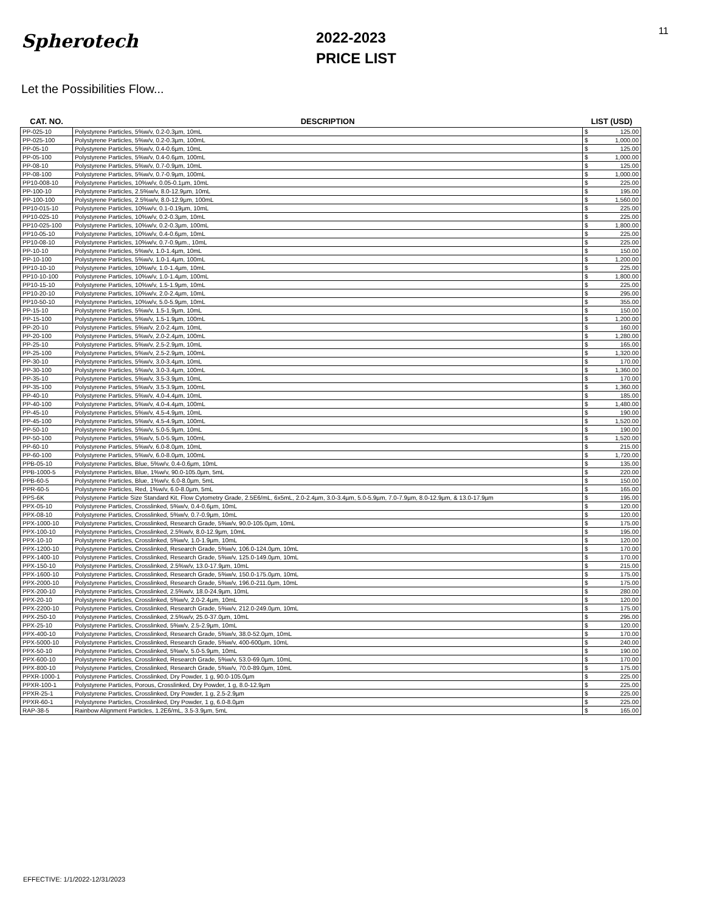Spherotech
Let the Possibilities Flow...
2022-2023
PRICE LIST
11
| CAT. NO. | DESCRIPTION | LIST (USD) | |
| --- | --- | --- | --- |
| PP-025-10 | Polystyrene Particles, 5%w/v, 0.2-0.3µm, 10mL | $ | 125.00 |
| PP-025-100 | Polystyrene Particles, 5%w/v, 0.2-0.3µm, 100mL | $ | 1,000.00 |
| PP-05-10 | Polystyrene Particles, 5%w/v, 0.4-0.6µm, 10mL | $ | 125.00 |
| PP-05-100 | Polystyrene Particles, 5%w/v, 0.4-0.6µm, 100mL | $ | 1,000.00 |
| PP-08-10 | Polystyrene Particles, 5%w/v, 0.7-0.9µm, 10mL | $ | 125.00 |
| PP-08-100 | Polystyrene Particles, 5%w/v, 0.7-0.9µm, 100mL | $ | 1,000.00 |
| PP10-008-10 | Polystyrene Particles, 10%w/v, 0.05-0.1µm, 10mL | $ | 225.00 |
| PP-100-10 | Polystyrene Particles, 2.5%w/v, 8.0-12.9µm, 10mL | $ | 195.00 |
| PP-100-100 | Polystyrene Particles, 2.5%w/v, 8.0-12.9µm, 100mL | $ | 1,560.00 |
| PP10-015-10 | Polystyrene Particles, 10%w/v, 0.1-0.19µm, 10mL | $ | 225.00 |
| PP10-025-10 | Polystyrene Particles, 10%w/v, 0.2-0.3µm, 10mL | $ | 225.00 |
| PP10-025-100 | Polystyrene Particles, 10%w/v, 0.2-0.3µm, 100mL | $ | 1,800.00 |
| PP10-05-10 | Polystyrene Particles, 10%w/v, 0.4-0.6µm, 10mL | $ | 225.00 |
| PP10-08-10 | Polystyrene Particles, 10%w/v, 0.7-0.9µm., 10mL | $ | 225.00 |
| PP-10-10 | Polystyrene Particles, 5%w/v, 1.0-1.4µm, 10mL | $ | 150.00 |
| PP-10-100 | Polystyrene Particles, 5%w/v, 1.0-1.4µm, 100mL | $ | 1,200.00 |
| PP10-10-10 | Polystyrene Particles, 10%w/v, 1.0-1.4µm, 10mL | $ | 225.00 |
| PP10-10-100 | Polystyrene Particles, 10%w/v, 1.0-1.4µm, 100mL | $ | 1,800.00 |
| PP10-15-10 | Polystyrene Particles, 10%w/v, 1.5-1.9µm, 10mL | $ | 225.00 |
| PP10-20-10 | Polystyrene Particles, 10%w/v, 2.0-2.4µm, 10mL | $ | 295.00 |
| PP10-50-10 | Polystyrene Particles, 10%w/v, 5.0-5.9µm, 10mL | $ | 355.00 |
| PP-15-10 | Polystyrene Particles, 5%w/v, 1.5-1.9µm, 10mL | $ | 150.00 |
| PP-15-100 | Polystyrene Particles, 5%w/v, 1.5-1.9µm, 100mL | $ | 1,200.00 |
| PP-20-10 | Polystyrene Particles, 5%w/v, 2.0-2.4µm, 10mL | $ | 160.00 |
| PP-20-100 | Polystyrene Particles, 5%w/v, 2.0-2.4µm, 100mL | $ | 1,280.00 |
| PP-25-10 | Polystyrene Particles, 5%w/v, 2.5-2.9µm, 10mL | $ | 165.00 |
| PP-25-100 | Polystyrene Particles, 5%w/v, 2.5-2.9µm, 100mL | $ | 1,320.00 |
| PP-30-10 | Polystyrene Particles, 5%w/v, 3.0-3.4µm, 10mL | $ | 170.00 |
| PP-30-100 | Polystyrene Particles, 5%w/v, 3.0-3.4µm, 100mL | $ | 1,360.00 |
| PP-35-10 | Polystyrene Particles, 5%w/v, 3.5-3.9µm, 10mL | $ | 170.00 |
| PP-35-100 | Polystyrene Particles, 5%w/v, 3.5-3.9µm, 100mL | $ | 1,360.00 |
| PP-40-10 | Polystyrene Particles, 5%w/v, 4.0-4.4µm, 10mL | $ | 185.00 |
| PP-40-100 | Polystyrene Particles, 5%w/v, 4.0-4.4µm, 100mL | $ | 1,480.00 |
| PP-45-10 | Polystyrene Particles, 5%w/v, 4.5-4.9µm, 10mL | $ | 190.00 |
| PP-45-100 | Polystyrene Particles, 5%w/v, 4.5-4.9µm, 100mL | $ | 1,520.00 |
| PP-50-10 | Polystyrene Particles, 5%w/v, 5.0-5.9µm, 10mL | $ | 190.00 |
| PP-50-100 | Polystyrene Particles, 5%w/v, 5.0-5.9µm, 100mL | $ | 1,520.00 |
| PP-60-10 | Polystyrene Particles, 5%w/v, 6.0-8.0µm, 10mL | $ | 215.00 |
| PP-60-100 | Polystyrene Particles, 5%w/v, 6.0-8.0µm, 100mL | $ | 1,720.00 |
| PPB-05-10 | Polystyrene Particles, Blue, 5%w/v, 0.4-0.6µm, 10mL | $ | 135.00 |
| PPB-1000-5 | Polystyrene Particles, Blue, 1%w/v, 90.0-105.0µm, 5mL | $ | 220.00 |
| PPB-60-5 | Polystyrene Particles, Blue, 1%w/v, 6.0-8.0µm, 5mL | $ | 150.00 |
| PPR-60-5 | Polystyrene Particles, Red, 1%w/v, 6.0-8.0µm, 5mL | $ | 165.00 |
| PPS-6K | Polystyrene Particle Size Standard Kit, Flow Cytometry Grade, 2.5E6/mL, 6x5mL, 2.0-2.4µm, 3.0-3.4µm, 5.0-5.9µm, 7.0-7.9µm, 8.0-12.9µm, & 13.0-17.9µm | $ | 195.00 |
| PPX-05-10 | Polystyrene Particles, Crosslinked, 5%w/v, 0.4-0.6µm, 10mL | $ | 120.00 |
| PPX-08-10 | Polystyrene Particles, Crosslinked, 5%w/v, 0.7-0.9µm, 10mL | $ | 120.00 |
| PPX-1000-10 | Polystyrene Particles, Crosslinked, Research Grade, 5%w/v, 90.0-105.0µm, 10mL | $ | 175.00 |
| PPX-100-10 | Polystyrene Particles, Crosslinked, 2.5%w/v, 8.0-12.9µm, 10mL | $ | 195.00 |
| PPX-10-10 | Polystyrene Particles, Crosslinked, 5%w/v, 1.0-1.9µm, 10mL | $ | 120.00 |
| PPX-1200-10 | Polystyrene Particles, Crosslinked, Research Grade, 5%w/v, 106.0-124.0µm, 10mL | $ | 170.00 |
| PPX-1400-10 | Polystyrene Particles, Crosslinked, Research Grade, 5%w/v, 125.0-149.0µm, 10mL | $ | 170.00 |
| PPX-150-10 | Polystyrene Particles, Crosslinked, 2.5%w/v, 13.0-17.9µm, 10mL | $ | 215.00 |
| PPX-1600-10 | Polystyrene Particles, Crosslinked, Research Grade, 5%w/v, 150.0-175.0µm, 10mL | $ | 175.00 |
| PPX-2000-10 | Polystyrene Particles, Crosslinked, Research Grade, 5%w/v, 196.0-211.0µm, 10mL | $ | 175.00 |
| PPX-200-10 | Polystyrene Particles, Crosslinked, 2.5%w/v, 18.0-24.9µm, 10mL | $ | 280.00 |
| PPX-20-10 | Polystyrene Particles, Crosslinked, 5%w/v, 2.0-2.4µm, 10mL | $ | 120.00 |
| PPX-2200-10 | Polystyrene Particles, Crosslinked, Research Grade, 5%w/v, 212.0-249.0µm, 10mL | $ | 175.00 |
| PPX-250-10 | Polystyrene Particles, Crosslinked, 2.5%w/v, 25.0-37.0µm, 10mL | $ | 295.00 |
| PPX-25-10 | Polystyrene Particles, Crosslinked, 5%w/v, 2.5-2.9µm, 10mL | $ | 120.00 |
| PPX-400-10 | Polystyrene Particles, Crosslinked, Research Grade, 5%w/v, 38.0-52.0µm, 10mL | $ | 170.00 |
| PPX-5000-10 | Polystyrene Particles, Crosslinked, Research Grade, 5%w/v, 400-600µm, 10mL | $ | 240.00 |
| PPX-50-10 | Polystyrene Particles, Crosslinked, 5%w/v, 5.0-5.9µm, 10mL | $ | 190.00 |
| PPX-600-10 | Polystyrene Particles, Crosslinked, Research Grade, 5%w/v, 53.0-69.0µm, 10mL | $ | 170.00 |
| PPX-800-10 | Polystyrene Particles, Crosslinked, Research Grade, 5%w/v, 70.0-89.0µm, 10mL | $ | 175.00 |
| PPXR-1000-1 | Polystyrene Particles, Crosslinked, Dry Powder, 1 g, 90.0-105.0µm | $ | 225.00 |
| PPXR-100-1 | Polystyrene Particles, Porous, Crosslinked, Dry Powder, 1 g, 8.0-12.9µm | $ | 225.00 |
| PPXR-25-1 | Polystyrene Particles, Crosslinked, Dry Powder, 1 g, 2.5-2.9µm | $ | 225.00 |
| PPXR-60-1 | Polystyrene Particles, Crosslinked, Dry Powder, 1 g, 6.0-8.0µm | $ | 225.00 |
| RAP-38-5 | Rainbow Alignment Particles, 1.2E6/mL, 3.5-3.9µm, 5mL | $ | 165.00 |
EFFECTIVE: 1/1/2022-12/31/2023